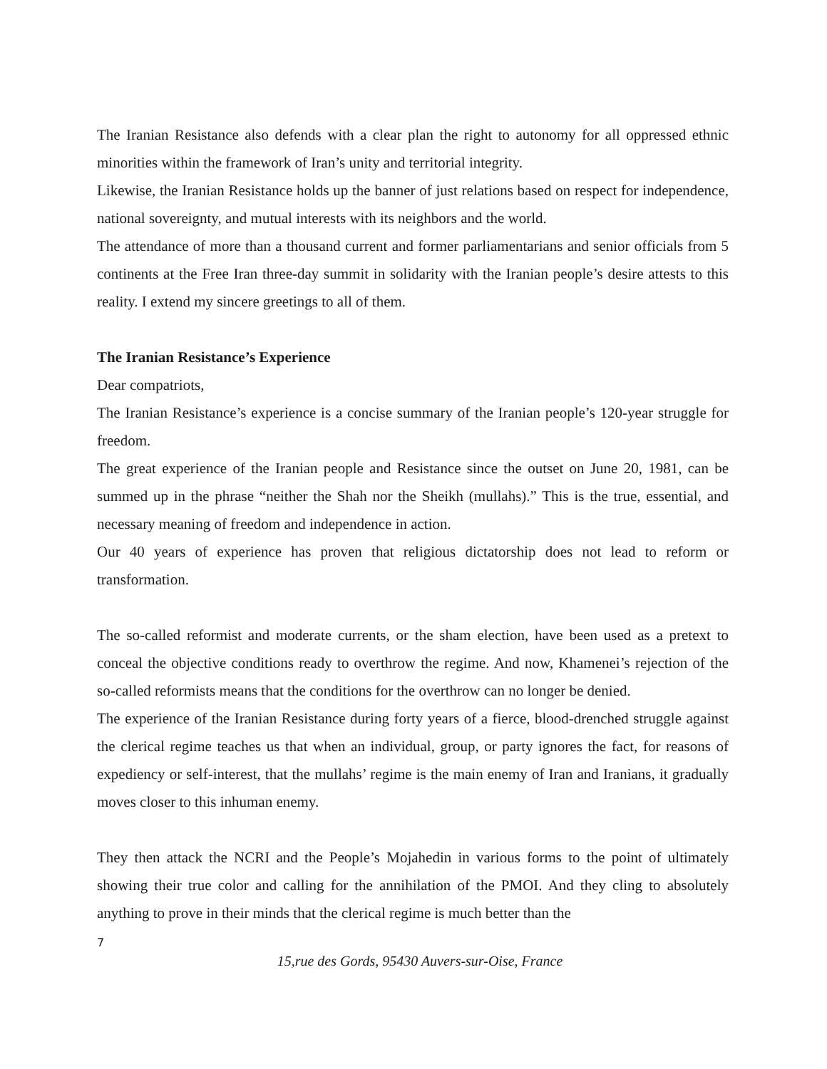The Iranian Resistance also defends with a clear plan the right to autonomy for all oppressed ethnic minorities within the framework of Iran’s unity and territorial integrity.
Likewise, the Iranian Resistance holds up the banner of just relations based on respect for independence, national sovereignty, and mutual interests with its neighbors and the world.
The attendance of more than a thousand current and former parliamentarians and senior officials from 5 continents at the Free Iran three-day summit in solidarity with the Iranian people’s desire attests to this reality. I extend my sincere greetings to all of them.
The Iranian Resistance’s Experience
Dear compatriots,
The Iranian Resistance’s experience is a concise summary of the Iranian people’s 120-year struggle for freedom.
The great experience of the Iranian people and Resistance since the outset on June 20, 1981, can be summed up in the phrase “neither the Shah nor the Sheikh (mullahs).” This is the true, essential, and necessary meaning of freedom and independence in action.
Our 40 years of experience has proven that religious dictatorship does not lead to reform or transformation.
The so-called reformist and moderate currents, or the sham election, have been used as a pretext to conceal the objective conditions ready to overthrow the regime. And now, Khamenei’s rejection of the so-called reformists means that the conditions for the overthrow can no longer be denied.
The experience of the Iranian Resistance during forty years of a fierce, blood-drenched struggle against the clerical regime teaches us that when an individual, group, or party ignores the fact, for reasons of expediency or self-interest, that the mullahs’ regime is the main enemy of Iran and Iranians, it gradually moves closer to this inhuman enemy.
They then attack the NCRI and the People’s Mojahedin in various forms to the point of ultimately showing their true color and calling for the annihilation of the PMOI. And they cling to absolutely anything to prove in their minds that the clerical regime is much better than the
7
15,rue des Gords, 95430 Auvers-sur-Oise, France